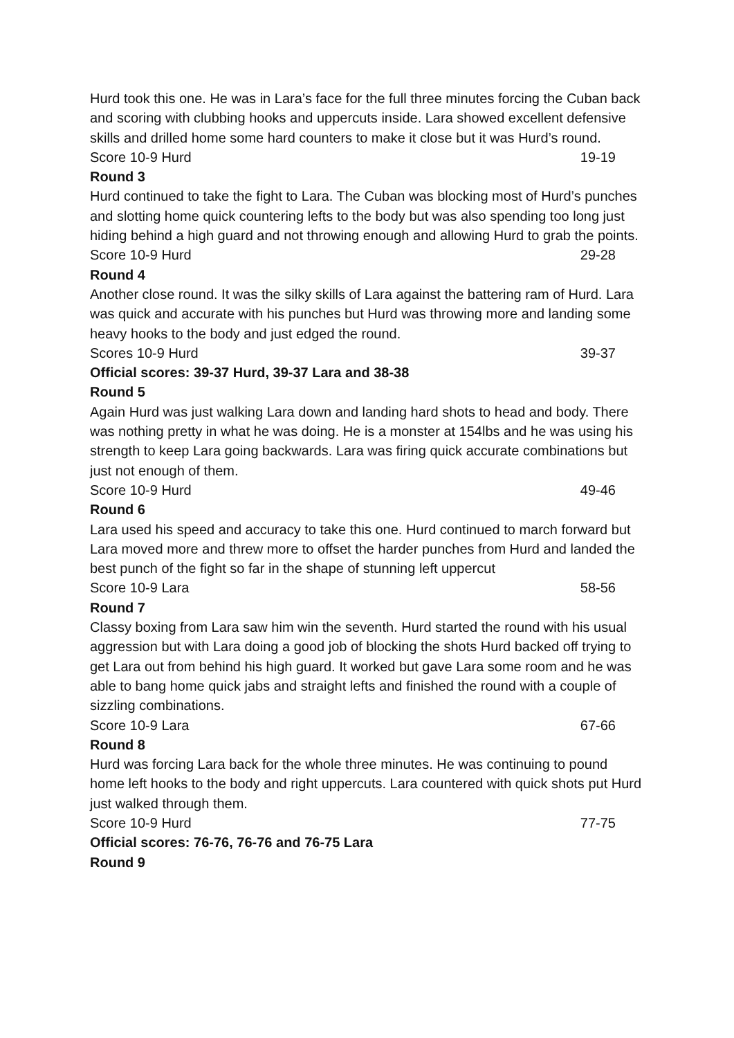Hurd took this one. He was in Lara’s face for the full three minutes forcing the Cuban back and scoring with clubbing hooks and uppercuts inside. Lara showed excellent defensive skills and drilled home some hard counters to make it close but it was Hurd’s round.
Score 10-9 Hurd 19-19
Round 3
Hurd continued to take the fight to Lara. The Cuban was blocking most of Hurd’s punches and slotting home quick countering lefts to the body but was also spending too long just hiding behind a high guard and not throwing enough and allowing Hurd to grab the points.
Score 10-9 Hurd 29-28
Round 4
Another close round. It was the silky skills of Lara against the battering ram of Hurd. Lara was quick and accurate with his punches but Hurd was throwing more and landing some heavy hooks to the body and just edged the round.
Scores 10-9 Hurd 39-37
Official scores: 39-37 Hurd, 39-37 Lara and 38-38
Round 5
Again Hurd was just walking Lara down and landing hard shots to head and body. There was nothing pretty in what he was doing. He is a monster at 154lbs and he was using his strength to keep Lara going backwards. Lara was firing quick accurate combinations but just not enough of them.
Score 10-9 Hurd 49-46
Round 6
Lara used his speed and accuracy to take this one. Hurd continued to march forward but Lara moved more and threw more to offset the harder punches from Hurd and landed the best punch of the fight so far in the shape of stunning left uppercut
Score 10-9 Lara 58-56
Round 7
Classy boxing from Lara saw him win the seventh. Hurd started the round with his usual aggression but with Lara doing a good job of blocking the shots Hurd backed off trying to get Lara out from behind his high guard. It worked but gave Lara some room and he was able to bang home quick jabs and straight lefts and finished the round with a couple of sizzling combinations.
Score 10-9 Lara 67-66
Round 8
Hurd was forcing Lara back for the whole three minutes. He was continuing to pound home left hooks to the body and right uppercuts. Lara countered with quick shots put Hurd just walked through them.
Score 10-9 Hurd 77-75
Official scores: 76-76, 76-76 and 76-75 Lara
Round 9